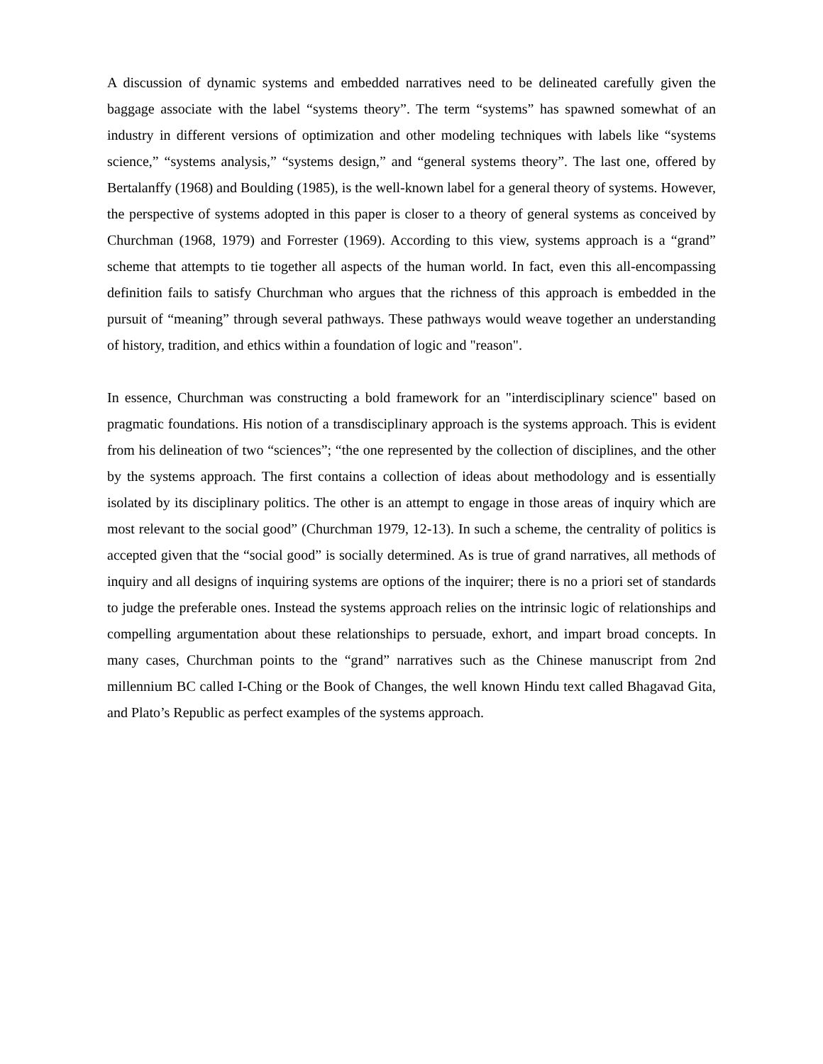A discussion of dynamic systems and embedded narratives need to be delineated carefully given the baggage associate with the label “systems theory”. The term “systems” has spawned somewhat of an industry in different versions of optimization and other modeling techniques with labels like “systems science,” “systems analysis,” “systems design,” and “general systems theory”. The last one, offered by Bertalanffy (1968) and Boulding (1985), is the well-known label for a general theory of systems. However, the perspective of systems adopted in this paper is closer to a theory of general systems as conceived by Churchman (1968, 1979) and Forrester (1969). According to this view, systems approach is a “grand” scheme that attempts to tie together all aspects of the human world. In fact, even this all-encompassing definition fails to satisfy Churchman who argues that the richness of this approach is embedded in the pursuit of “meaning” through several pathways. These pathways would weave together an understanding of history, tradition, and ethics within a foundation of logic and "reason".
In essence, Churchman was constructing a bold framework for an "interdisciplinary science" based on pragmatic foundations. His notion of a transdisciplinary approach is the systems approach. This is evident from his delineation of two “sciences”; “the one represented by the collection of disciplines, and the other by the systems approach. The first contains a collection of ideas about methodology and is essentially isolated by its disciplinary politics. The other is an attempt to engage in those areas of inquiry which are most relevant to the social good” (Churchman 1979, 12-13). In such a scheme, the centrality of politics is accepted given that the “social good” is socially determined. As is true of grand narratives, all methods of inquiry and all designs of inquiring systems are options of the inquirer; there is no a priori set of standards to judge the preferable ones. Instead the systems approach relies on the intrinsic logic of relationships and compelling argumentation about these relationships to persuade, exhort, and impart broad concepts. In many cases, Churchman points to the “grand” narratives such as the Chinese manuscript from 2nd millennium BC called I-Ching or the Book of Changes, the well known Hindu text called Bhagavad Gita, and Plato’s Republic as perfect examples of the systems approach.